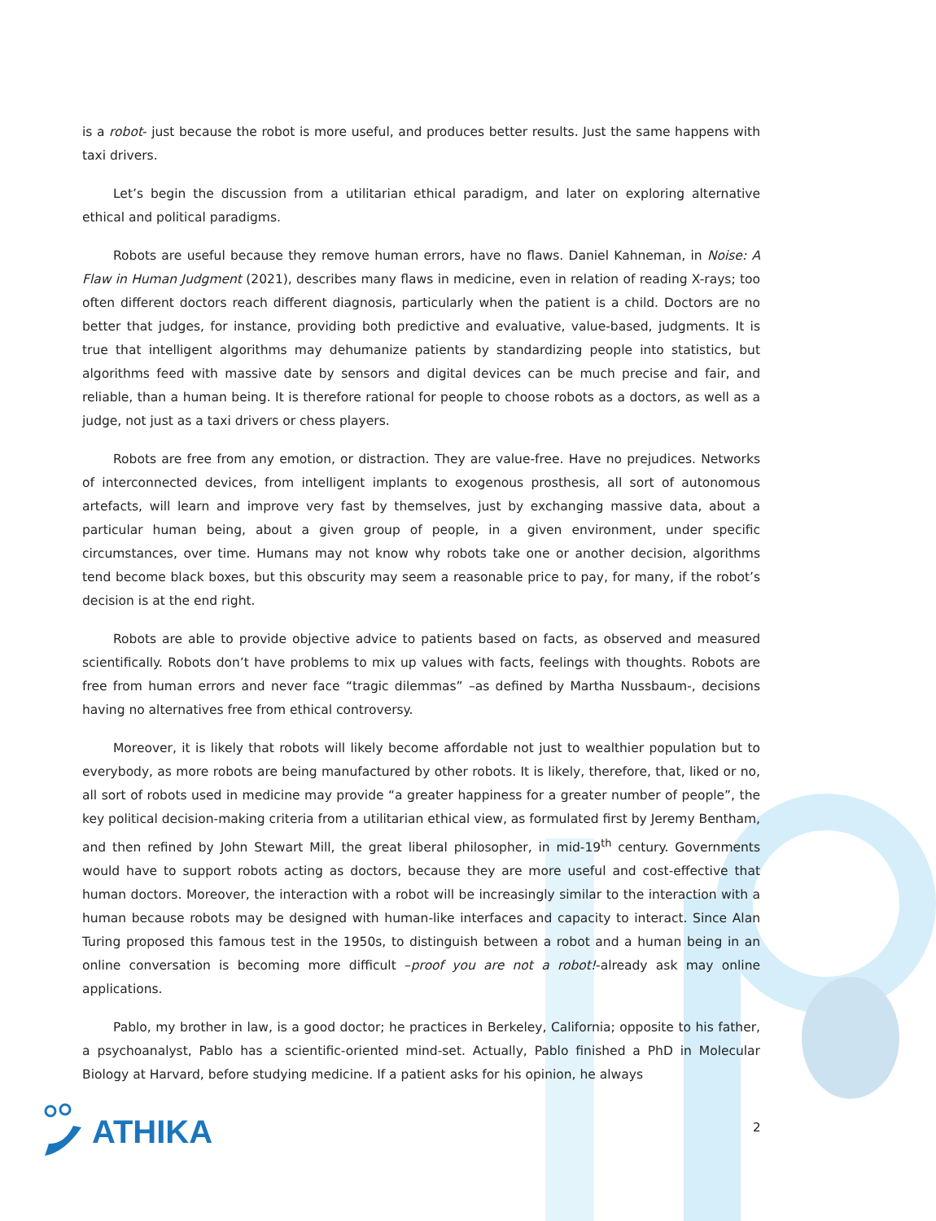is a robot- just because the robot is more useful, and produces better results. Just the same happens with taxi drivers.
Let’s begin the discussion from a utilitarian ethical paradigm, and later on exploring alternative ethical and political paradigms.
Robots are useful because they remove human errors, have no flaws. Daniel Kahneman, in Noise: A Flaw in Human Judgment (2021), describes many flaws in medicine, even in relation of reading X-rays; too often different doctors reach different diagnosis, particularly when the patient is a child. Doctors are no better that judges, for instance, providing both predictive and evaluative, value-based, judgments. It is true that intelligent algorithms may dehumanize patients by standardizing people into statistics, but algorithms feed with massive date by sensors and digital devices can be much precise and fair, and reliable, than a human being. It is therefore rational for people to choose robots as a doctors, as well as a judge, not just as a taxi drivers or chess players.
Robots are free from any emotion, or distraction. They are value-free. Have no prejudices. Networks of interconnected devices, from intelligent implants to exogenous prosthesis, all sort of autonomous artefacts, will learn and improve very fast by themselves, just by exchanging massive data, about a particular human being, about a given group of people, in a given environment, under specific circumstances, over time. Humans may not know why robots take one or another decision, algorithms tend become black boxes, but this obscurity may seem a reasonable price to pay, for many, if the robot’s decision is at the end right.
Robots are able to provide objective advice to patients based on facts, as observed and measured scientifically. Robots don’t have problems to mix up values with facts, feelings with thoughts. Robots are free from human errors and never face “tragic dilemmas” –as defined by Martha Nussbaum-, decisions having no alternatives free from ethical controversy.
Moreover, it is likely that robots will likely become affordable not just to wealthier population but to everybody, as more robots are being manufactured by other robots. It is likely, therefore, that, liked or no, all sort of robots used in medicine may provide “a greater happiness for a greater number of people”, the key political decision-making criteria from a utilitarian ethical view, as formulated first by Jeremy Bentham, and then refined by John Stewart Mill, the great liberal philosopher, in mid-19<sup>th</sup> century. Governments would have to support robots acting as doctors, because they are more useful and cost-effective that human doctors. Moreover, the interaction with a robot will be increasingly similar to the interaction with a human because robots may be designed with human-like interfaces and capacity to interact. Since Alan Turing proposed this famous test in the 1950s, to distinguish between a robot and a human being in an online conversation is becoming more difficult –proof you are not a robot!-already ask may online applications.
Pablo, my brother in law, is a good doctor; he practices in Berkeley, California; opposite to his father, a psychoanalyst, Pablo has a scientific-oriented mind-set. Actually, Pablo finished a PhD in Molecular Biology at Harvard, before studying medicine. If a patient asks for his opinion, he always
ATHIKA
2